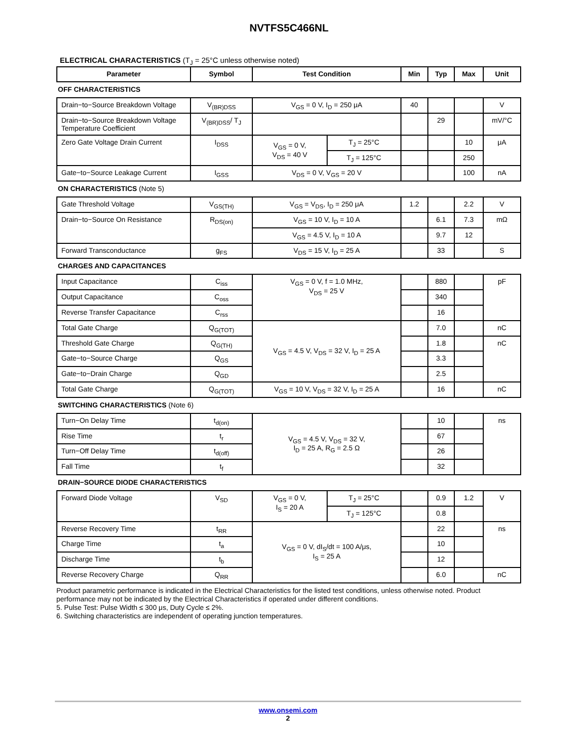NVTFS5C466NL
ELECTRICAL CHARACTERISTICS (T<sub>J</sub> = 25°C unless otherwise noted)
| Parameter | Symbol | Test Condition | | Min | Typ | Max | Unit |
| --- | --- | --- | --- | --- | --- | --- | --- |
| OFF CHARACTERISTICS | | | | | | | |
| Drain−to−Source Breakdown Voltage | V<sub>(BR)DSS</sub> | V<sub>GS</sub> = 0 V, I<sub>D</sub> = 250 μA | | 40 | | | V |
| Drain−to−Source Breakdown Voltage Temperature Coefficient | V<sub>(BR)DSS</sub>/ T<sub>J</sub> | | | | 29 | | mV/°C |
| Zero Gate Voltage Drain Current | I<sub>DSS</sub> | V<sub>GS</sub> = 0 V, V<sub>DS</sub> = 40 V | T<sub>J</sub> = 25°C | | | 10 | μA |
| | | | T<sub>J</sub> = 125°C | | | 250 | |
| Gate−to−Source Leakage Current | I<sub>GSS</sub> | V<sub>DS</sub> = 0 V, V<sub>GS</sub> = 20 V | | | | 100 | nA |
| ON CHARACTERISTICS (Note 5) | | | | | | | |
| Gate Threshold Voltage | V<sub>GS(TH)</sub> | V<sub>GS</sub> = V<sub>DS</sub>, I<sub>D</sub> = 250 μA | | 1.2 | | 2.2 | V |
| Drain−to−Source On Resistance | R<sub>DS(on)</sub> | V<sub>GS</sub> = 10 V, I<sub>D</sub> = 10 A | | | 6.1 | 7.3 | mΩ |
| | | V<sub>GS</sub> = 4.5 V, I<sub>D</sub> = 10 A | | | 9.7 | 12 | |
| Forward Transconductance | g<sub>FS</sub> | V<sub>DS</sub> = 15 V, I<sub>D</sub> = 25 A | | | 33 | | S |
| CHARGES AND CAPACITANCES | | | | | | | |
| Input Capacitance | C<sub>iss</sub> | V<sub>GS</sub> = 0 V, f = 1.0 MHz, V<sub>DS</sub> = 25 V | | | 880 | | pF |
| Output Capacitance | C<sub>oss</sub> | | | | 340 | | |
| Reverse Transfer Capacitance | C<sub>rss</sub> | | | | 16 | | |
| Total Gate Charge | Q<sub>G(TOT)</sub> | V<sub>GS</sub> = 4.5 V, V<sub>DS</sub> = 32 V, I<sub>D</sub> = 25 A | | | 7.0 | | nC |
| Threshold Gate Charge | Q<sub>G(TH)</sub> | | | | 1.8 | | nC |
| Gate−to−Source Charge | Q<sub>GS</sub> | | | | 3.3 | | |
| Gate−to−Drain Charge | Q<sub>GD</sub> | | | | 2.5 | | |
| Total Gate Charge | Q<sub>G(TOT)</sub> | V<sub>GS</sub> = 10 V, V<sub>DS</sub> = 32 V, I<sub>D</sub> = 25 A | | | 16 | | nC |
| SWITCHING CHARACTERISTICS (Note 6) | | | | | | | |
| Turn−On Delay Time | t<sub>d(on)</sub> | V<sub>GS</sub> = 4.5 V, V<sub>DS</sub> = 32 V, I<sub>D</sub> = 25 A, R<sub>G</sub> = 2.5 Ω | | | 10 | | ns |
| Rise Time | t<sub>r</sub> | | | | 67 | | |
| Turn−Off Delay Time | t<sub>d(off)</sub> | | | | 26 | | |
| Fall Time | t<sub>f</sub> | | | | 32 | | |
| DRAIN−SOURCE DIODE CHARACTERISTICS | | | | | | | |
| Forward Diode Voltage | V<sub>SD</sub> | V<sub>GS</sub> = 0 V, I<sub>S</sub> = 20 A | T<sub>J</sub> = 25°C | | 0.9 | 1.2 | V |
| | | | T<sub>J</sub> = 125°C | | 0.8 | | |
| Reverse Recovery Time | t<sub>RR</sub> | V<sub>GS</sub> = 0 V, dI<sub>S</sub>/dt = 100 A/μs, I<sub>S</sub> = 25 A | | | 22 | | ns |
| Charge Time | t<sub>a</sub> | | | | 10 | | |
| Discharge Time | t<sub>b</sub> | | | | 12 | | |
| Reverse Recovery Charge | Q<sub>RR</sub> | | | | 6.0 | | nC |
Product parametric performance is indicated in the Electrical Characteristics for the listed test conditions, unless otherwise noted. Product performance may not be indicated by the Electrical Characteristics if operated under different conditions.
5. Pulse Test: Pulse Width ≤ 300 μs, Duty Cycle ≤ 2%.
6. Switching characteristics are independent of operating junction temperatures.
www.onsemi.com
2